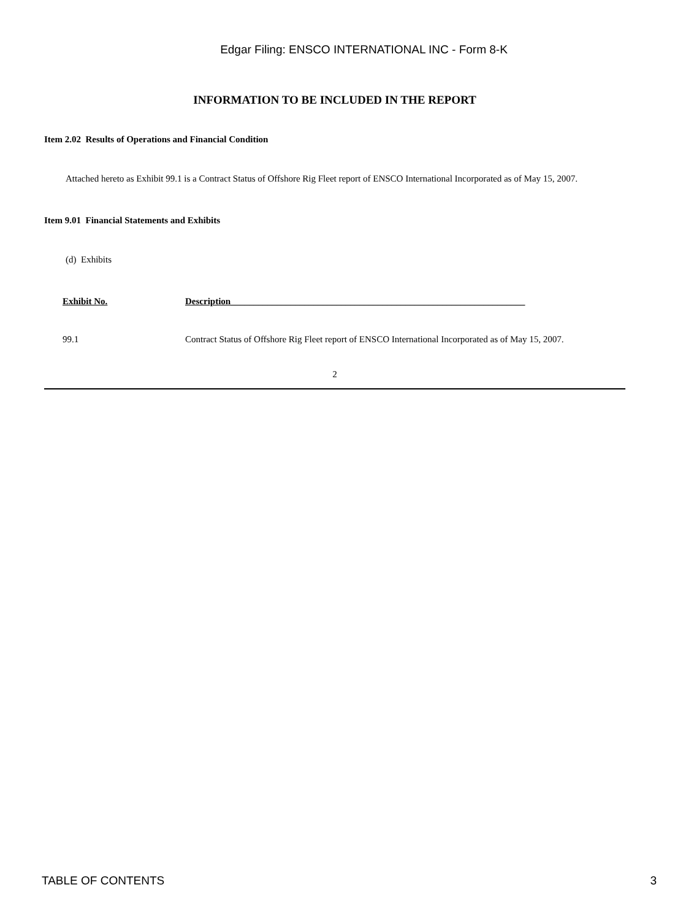Edgar Filing: ENSCO INTERNATIONAL INC - Form 8-K
INFORMATION TO BE INCLUDED IN THE REPORT
Item 2.02 Results of Operations and Financial Condition
Attached hereto as Exhibit 99.1 is a Contract Status of Offshore Rig Fleet report of ENSCO International Incorporated as of May 15, 2007.
Item 9.01 Financial Statements and Exhibits
(d) Exhibits
| Exhibit No. | Description________________________________________________________________ |
| --- | --- |
| 99.1 | Contract Status of Offshore Rig Fleet report of ENSCO International Incorporated as of May 15, 2007. |
2
TABLE OF CONTENTS 3